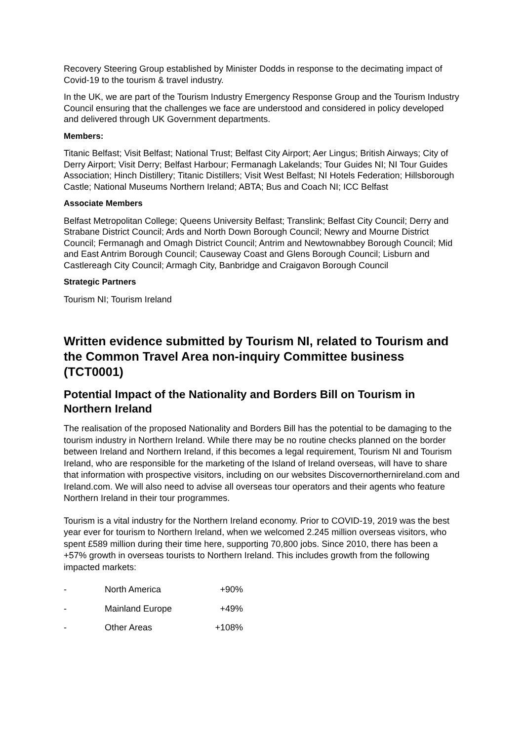Recovery Steering Group established by Minister Dodds in response to the decimating impact of Covid-19 to the tourism & travel industry.
In the UK, we are part of the Tourism Industry Emergency Response Group and the Tourism Industry Council ensuring that the challenges we face are understood and considered in policy developed and delivered through UK Government departments.
Members:
Titanic Belfast; Visit Belfast; National Trust; Belfast City Airport; Aer Lingus; British Airways; City of Derry Airport; Visit Derry; Belfast Harbour; Fermanagh Lakelands; Tour Guides NI; NI Tour Guides Association; Hinch Distillery; Titanic Distillers; Visit West Belfast; NI Hotels Federation; Hillsborough Castle; National Museums Northern Ireland; ABTA; Bus and Coach NI; ICC Belfast
Associate Members
Belfast Metropolitan College; Queens University Belfast; Translink; Belfast City Council; Derry and Strabane District Council; Ards and North Down Borough Council; Newry and Mourne District Council; Fermanagh and Omagh District Council; Antrim and Newtownabbey Borough Council; Mid and East Antrim Borough Council; Causeway Coast and Glens Borough Council; Lisburn and Castlereagh City Council; Armagh City, Banbridge and Craigavon Borough Council
Strategic Partners
Tourism NI; Tourism Ireland
Written evidence submitted by Tourism NI, related to Tourism and the Common Travel Area non-inquiry Committee business (TCT0001)
Potential Impact of the Nationality and Borders Bill on Tourism in Northern Ireland
The realisation of the proposed Nationality and Borders Bill has the potential to be damaging to the tourism industry in Northern Ireland. While there may be no routine checks planned on the border between Ireland and Northern Ireland, if this becomes a legal requirement, Tourism NI and Tourism Ireland, who are responsible for the marketing of the Island of Ireland overseas, will have to share that information with prospective visitors, including on our websites Discovernorthernireland.com and Ireland.com. We will also need to advise all overseas tour operators and their agents who feature Northern Ireland in their tour programmes.
Tourism is a vital industry for the Northern Ireland economy. Prior to COVID-19, 2019 was the best year ever for tourism to Northern Ireland, when we welcomed 2.245 million overseas visitors, who spent £589 million during their time here, supporting 70,800 jobs. Since 2010, there has been a +57% growth in overseas tourists to Northern Ireland. This includes growth from the following impacted markets:
| - | North America | +90% |
| - | Mainland Europe | +49% |
| - | Other Areas | +108% |